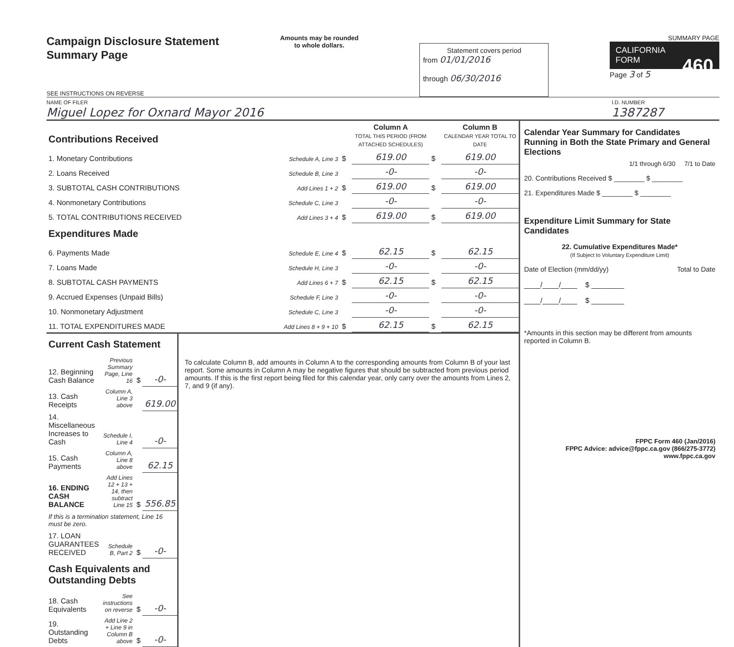Campaign Disclosure Statement
Summary Page
SEE INSTRUCTIONS ON REVERSE
Amounts may be rounded
to whole dollars.
Statement covers period
from 01/01/2016
through 06/30/2016
SUMMARY PAGE
CALIFORNIA
FORM 460
Page 3 of 5
NAME OF FILER
Miguel Lopez for Oxnard Mayor 2016
I.D. NUMBER
1387287
| Contributions Received | | | Column A TOTAL THIS PERIOD (FROM ATTACHED SCHEDULES) | | Column B CALENDAR YEAR TOTAL TO DATE |
| 1. Monetary Contributions | Schedule A, Line 3 | $ | 619.00 | $ | 619.00 |
| 2. Loans Received | Schedule B, Line 3 | | -0- | | -0- |
| 3. SUBTOTAL CASH CONTRIBUTIONS | Add Lines 1 + 2 | $ | 619.00 | $ | 619.00 |
| 4. Nonmonetary Contributions | Schedule C, Line 3 | | -0- | | -0- |
| 5. TOTAL CONTRIBUTIONS RECEIVED | Add Lines 3 + 4 | $ | 619.00 | $ | 619.00 |
| Expenditures Made | | | | | |
| 6. Payments Made | Schedule E, Line 4 | $ | 62.15 | $ | 62.15 |
| 7. Loans Made | Schedule H, Line 3 | | -0- | | -0- |
| 8. SUBTOTAL CASH PAYMENTS | Add Lines 6 + 7 | $ | 62.15 | $ | 62.15 |
| 9. Accrued Expenses (Unpaid Bills) | Schedule F, Line 3 | | -0- | | -0- |
| 10. Nonmonetary Adjustment | Schedule C, Line 3 | | -0- | | -0- |
| 11. TOTAL EXPENDITURES MADE | Add Lines 8 + 9 + 10 | $ | 62.15 | $ | 62.15 |
| Current Cash Statement | | | |
| 12. Beginning Cash Balance | Previous Summary Page, Line 16 | $ | -0- |
| 13. Cash Receipts | Column A, Line 3 above | | 619.00 |
| 14. Miscellaneous Increases to Cash | Schedule I, Line 4 | | -0- |
| 15. Cash Payments | Column A, Line 8 above | | 62.15 |
| 16. ENDING CASH BALANCE | Add Lines 12 + 13 + 14, then subtract Line 15 | $ | 556.85 |
| If this is a termination statement, Line 16 must be zero. | | | |
| 17. LOAN GUARANTEES RECEIVED | Schedule B, Part 2 | $ | -0- |
| Cash Equivalents and Outstanding Debts | | | |
| 18. Cash Equivalents | See instructions on reverse | $ | -0- |
| 19. Outstanding Debts | Add Line 2 + Line 9 in Column B above | $ | -0- |
To calculate Column B, add amounts in Column A to the corresponding amounts from Column B of your last report. Some amounts in Column A may be negative figures that should be subtracted from previous period amounts. If this is the first report being filed for this calendar year, only carry over the amounts from Lines 2, 7, and 9 (if any).
Calendar Year Summary for Candidates Running in Both the State Primary and General Elections
1/1 through 6/30 7/1 to Date
20. Contributions Received $ ________ $ ________
21. Expenditures Made $ ________ $ ________
Expenditure Limit Summary for State Candidates
22. Cumulative Expenditures Made*
(If Subject to Voluntary Expenditure Limit)
Date of Election (mm/dd/yy) Total to Date
____/____/____ $ ________
____/____/____ $ ________
*Amounts in this section may be different from amounts reported in Column B.
FPPC Form 460 (Jan/2016)
FPPC Advice: advice@fppc.ca.gov (866/275-3772)
www.fppc.ca.gov